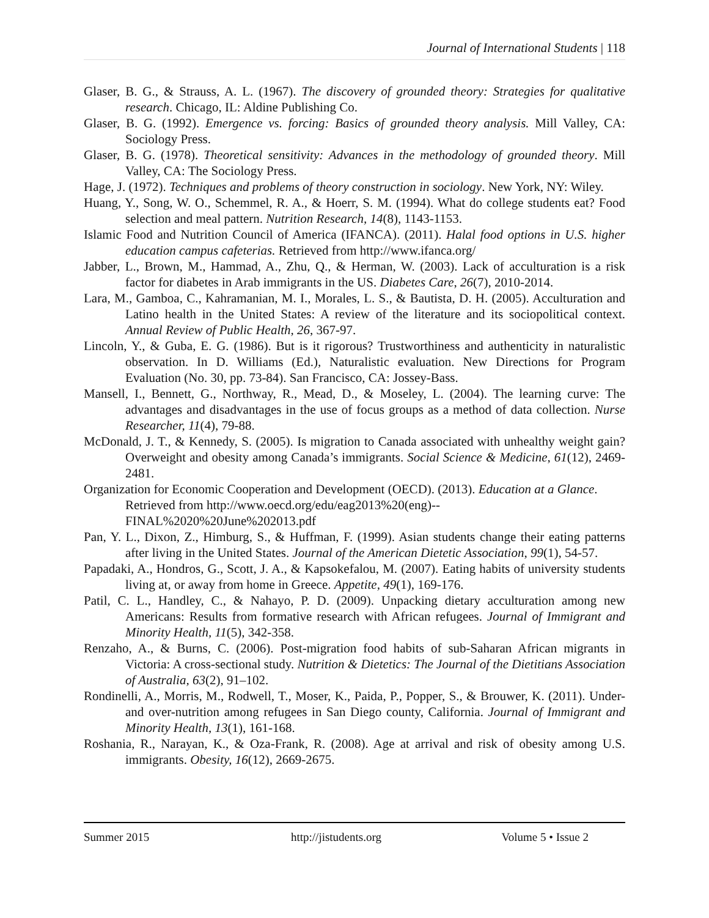Journal of International Students | 118
Glaser, B. G., & Strauss, A. L. (1967). The discovery of grounded theory: Strategies for qualitative research. Chicago, IL: Aldine Publishing Co.
Glaser, B. G. (1992). Emergence vs. forcing: Basics of grounded theory analysis. Mill Valley, CA: Sociology Press.
Glaser, B. G. (1978). Theoretical sensitivity: Advances in the methodology of grounded theory. Mill Valley, CA: The Sociology Press.
Hage, J. (1972). Techniques and problems of theory construction in sociology. New York, NY: Wiley.
Huang, Y., Song, W. O., Schemmel, R. A., & Hoerr, S. M. (1994). What do college students eat? Food selection and meal pattern. Nutrition Research, 14(8), 1143-1153.
Islamic Food and Nutrition Council of America (IFANCA). (2011). Halal food options in U.S. higher education campus cafeterias. Retrieved from http://www.ifanca.org/
Jabber, L., Brown, M., Hammad, A., Zhu, Q., & Herman, W. (2003). Lack of acculturation is a risk factor for diabetes in Arab immigrants in the US. Diabetes Care, 26(7), 2010-2014.
Lara, M., Gamboa, C., Kahramanian, M. I., Morales, L. S., & Bautista, D. H. (2005). Acculturation and Latino health in the United States: A review of the literature and its sociopolitical context. Annual Review of Public Health, 26, 367-97.
Lincoln, Y., & Guba, E. G. (1986). But is it rigorous? Trustworthiness and authenticity in naturalistic observation. In D. Williams (Ed.), Naturalistic evaluation. New Directions for Program Evaluation (No. 30, pp. 73-84). San Francisco, CA: Jossey-Bass.
Mansell, I., Bennett, G., Northway, R., Mead, D., & Moseley, L. (2004). The learning curve: The advantages and disadvantages in the use of focus groups as a method of data collection. Nurse Researcher, 11(4), 79-88.
McDonald, J. T., & Kennedy, S. (2005). Is migration to Canada associated with unhealthy weight gain? Overweight and obesity among Canada’s immigrants. Social Science & Medicine, 61(12), 2469-2481.
Organization for Economic Cooperation and Development (OECD). (2013). Education at a Glance. Retrieved from http://www.oecd.org/edu/eag2013%20(eng)--FINAL%2020%20June%202013.pdf
Pan, Y. L., Dixon, Z., Himburg, S., & Huffman, F. (1999). Asian students change their eating patterns after living in the United States. Journal of the American Dietetic Association, 99(1), 54-57.
Papadaki, A., Hondros, G., Scott, J. A., & Kapsokefalou, M. (2007). Eating habits of university students living at, or away from home in Greece. Appetite, 49(1), 169-176.
Patil, C. L., Handley, C., & Nahayo, P. D. (2009). Unpacking dietary acculturation among new Americans: Results from formative research with African refugees. Journal of Immigrant and Minority Health, 11(5), 342-358.
Renzaho, A., & Burns, C. (2006). Post-migration food habits of sub-Saharan African migrants in Victoria: A cross-sectional study. Nutrition & Dietetics: The Journal of the Dietitians Association of Australia, 63(2), 91–102.
Rondinelli, A., Morris, M., Rodwell, T., Moser, K., Paida, P., Popper, S., & Brouwer, K. (2011). Under- and over-nutrition among refugees in San Diego county, California. Journal of Immigrant and Minority Health, 13(1), 161-168.
Roshania, R., Narayan, K., & Oza-Frank, R. (2008). Age at arrival and risk of obesity among U.S. immigrants. Obesity, 16(12), 2669-2675.
Summer 2015 http://jistudents.org Volume 5 • Issue 2